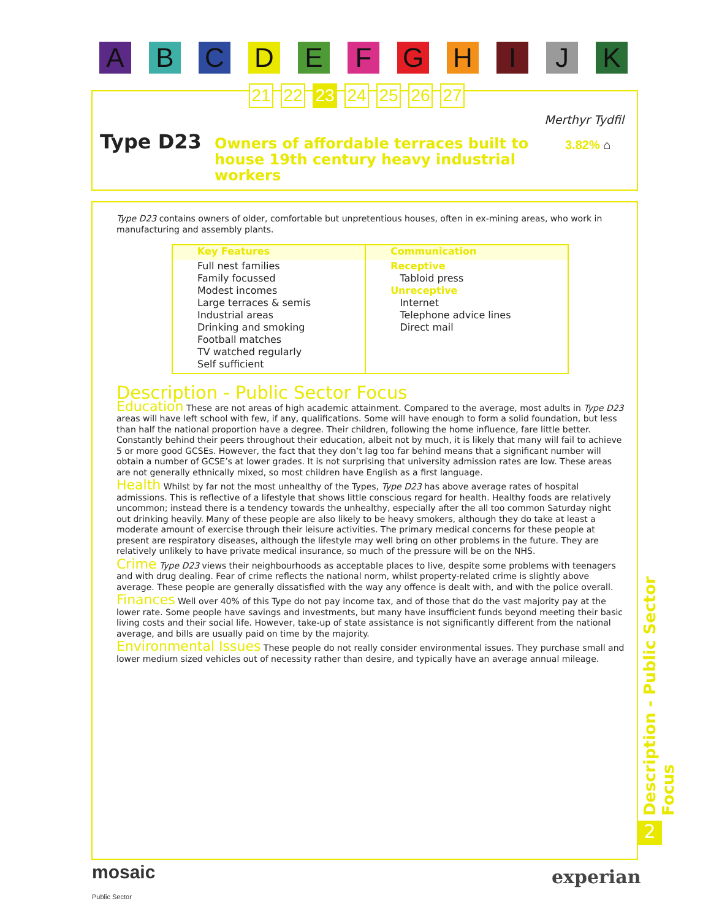A B C D E F G H I J K
21 22 23 24 25 26 27
Merthyr Tydfil
Type D23
Owners of affordable terraces built to house 19th century heavy industrial workers
3.82% ⌂
Type D23 contains owners of older, comfortable but unpretentious houses, often in ex-mining areas, who work in manufacturing and assembly plants.
| Key Features | Communication |
| --- | --- |
| Full nest families Family focussed Modest incomes Large terraces & semis Industrial areas Drinking and smoking Football matches TV watched regularly Self sufficient | Receptive Tabloid press Unreceptive Internet Telephone advice lines Direct mail |
Description - Public Sector Focus
Education These are not areas of high academic attainment. Compared to the average, most adults in Type D23 areas will have left school with few, if any, qualifications. Some will have enough to form a solid foundation, but less than half the national proportion have a degree. Their children, following the home influence, fare little better. Constantly behind their peers throughout their education, albeit not by much, it is likely that many will fail to achieve 5 or more good GCSEs. However, the fact that they don’t lag too far behind means that a significant number will obtain a number of GCSE’s at lower grades. It is not surprising that university admission rates are low. These areas are not generally ethnically mixed, so most children have English as a first language.
Health Whilst by far not the most unhealthy of the Types, Type D23 has above average rates of hospital admissions. This is reflective of a lifestyle that shows little conscious regard for health. Healthy foods are relatively uncommon; instead there is a tendency towards the unhealthy, especially after the all too common Saturday night out drinking heavily. Many of these people are also likely to be heavy smokers, although they do take at least a moderate amount of exercise through their leisure activities. The primary medical concerns for these people at present are respiratory diseases, although the lifestyle may well bring on other problems in the future. They are relatively unlikely to have private medical insurance, so much of the pressure will be on the NHS.
Crime Type D23 views their neighbourhoods as acceptable places to live, despite some problems with teenagers and with drug dealing. Fear of crime reflects the national norm, whilst property-related crime is slightly above average. These people are generally dissatisfied with the way any offence is dealt with, and with the police overall.
Finances Well over 40% of this Type do not pay income tax, and of those that do the vast majority pay at the lower rate. Some people have savings and investments, but many have insufficient funds beyond meeting their basic living costs and their social life. However, take-up of state assistance is not significantly different from the national average, and bills are usually paid on time by the majority.
Environmental Issues These people do not really consider environmental issues. They purchase small and lower medium sized vehicles out of necessity rather than desire, and typically have an average annual mileage.
Description - Public Sector Focus
2
mosaic
Public Sector
experian